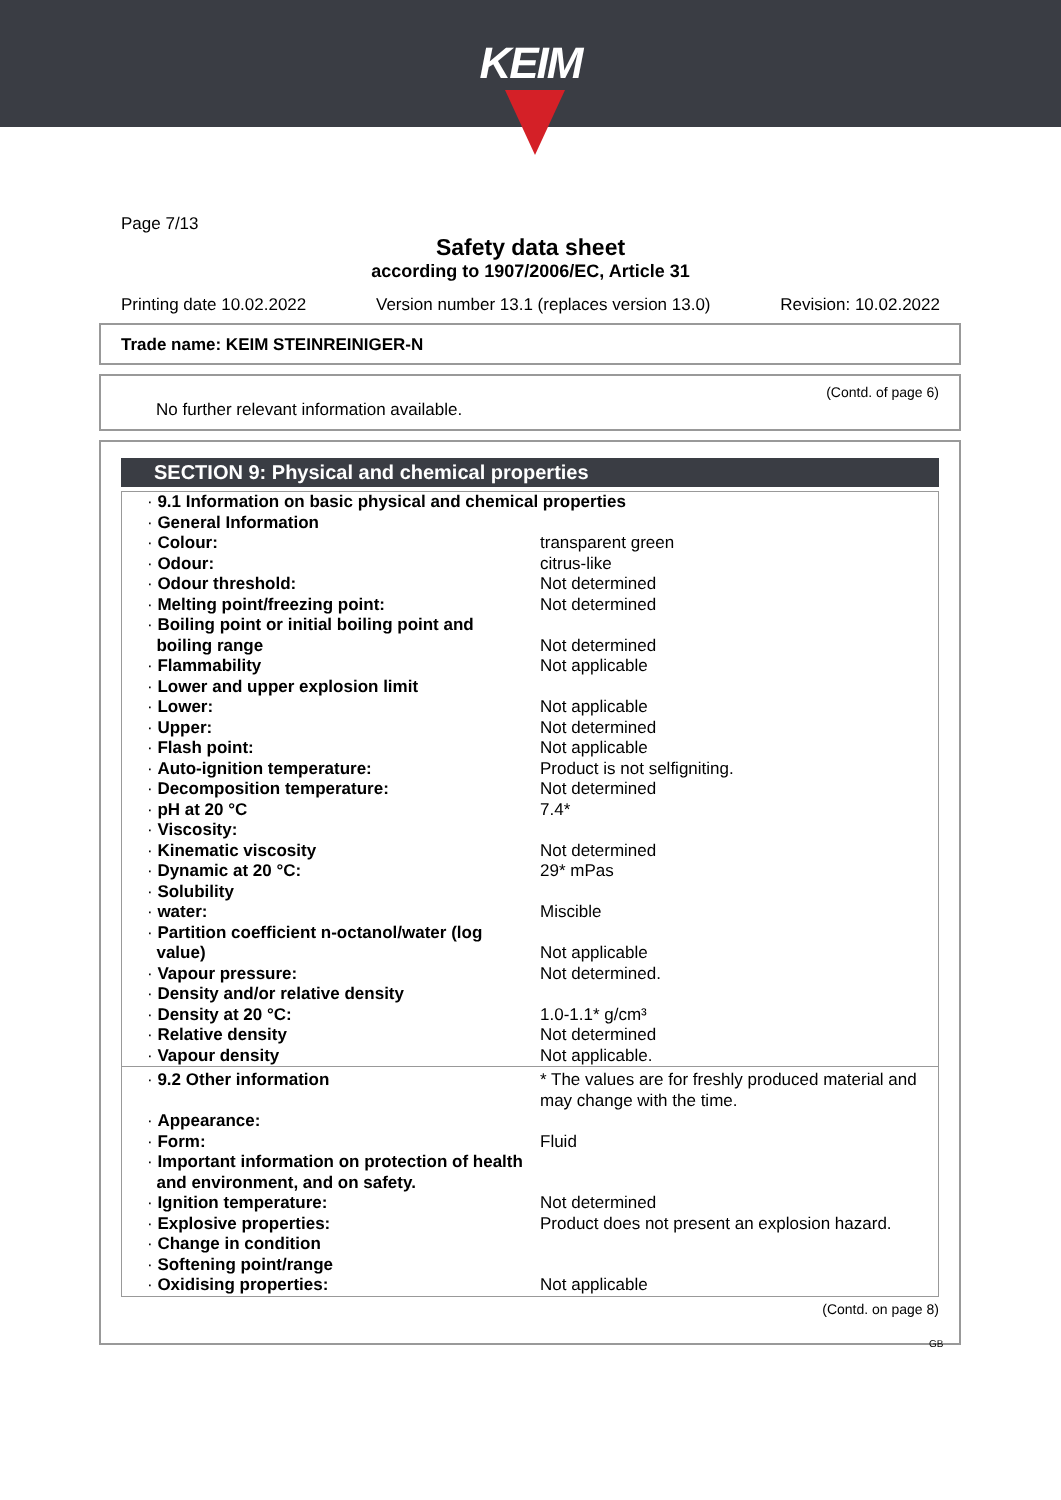KEIM
Page 7/13
Safety data sheet
according to 1907/2006/EC, Article 31
Printing date 10.02.2022 Version number 13.1 (replaces version 13.0) Revision: 10.02.2022
Trade name: KEIM STEINREINIGER-N
(Contd. of page 6)
No further relevant information available.
SECTION 9: Physical and chemical properties
| · 9.1 Information on basic physical and chemical properties | |
| · General Information | |
| · Colour: | transparent green |
| · Odour: | citrus-like |
| · Odour threshold: | Not determined |
| · Melting point/freezing point: | Not determined |
| · Boiling point or initial boiling point and boiling range | Not determined |
| · Flammability | Not applicable |
| · Lower and upper explosion limit | |
| · Lower: | Not applicable |
| · Upper: | Not determined |
| · Flash point: | Not applicable |
| · Auto-ignition temperature: | Product is not selfigniting. |
| · Decomposition temperature: | Not determined |
| · pH at 20 °C | 7.4* |
| · Viscosity: | |
| · Kinematic viscosity | Not determined |
| · Dynamic at 20 °C: | 29* mPas |
| · Solubility | |
| · water: | Miscible |
| · Partition coefficient n-octanol/water (log value) | Not applicable |
| · Vapour pressure: | Not determined. |
| · Density and/or relative density | |
| · Density at 20 °C: | 1.0-1.1* g/cm³ |
| · Relative density | Not determined |
| · Vapour density | Not applicable. |
| · 9.2 Other information | * The values are for freshly produced material and may change with the time. |
| · Appearance: | |
| · Form: | Fluid |
| · Important information on protection of health and environment, and on safety. | |
| · Ignition temperature: | Not determined |
| · Explosive properties: | Product does not present an explosion hazard. |
| · Change in condition | |
| · Softening point/range | |
| · Oxidising properties: | Not applicable |
(Contd. on page 8)
GB